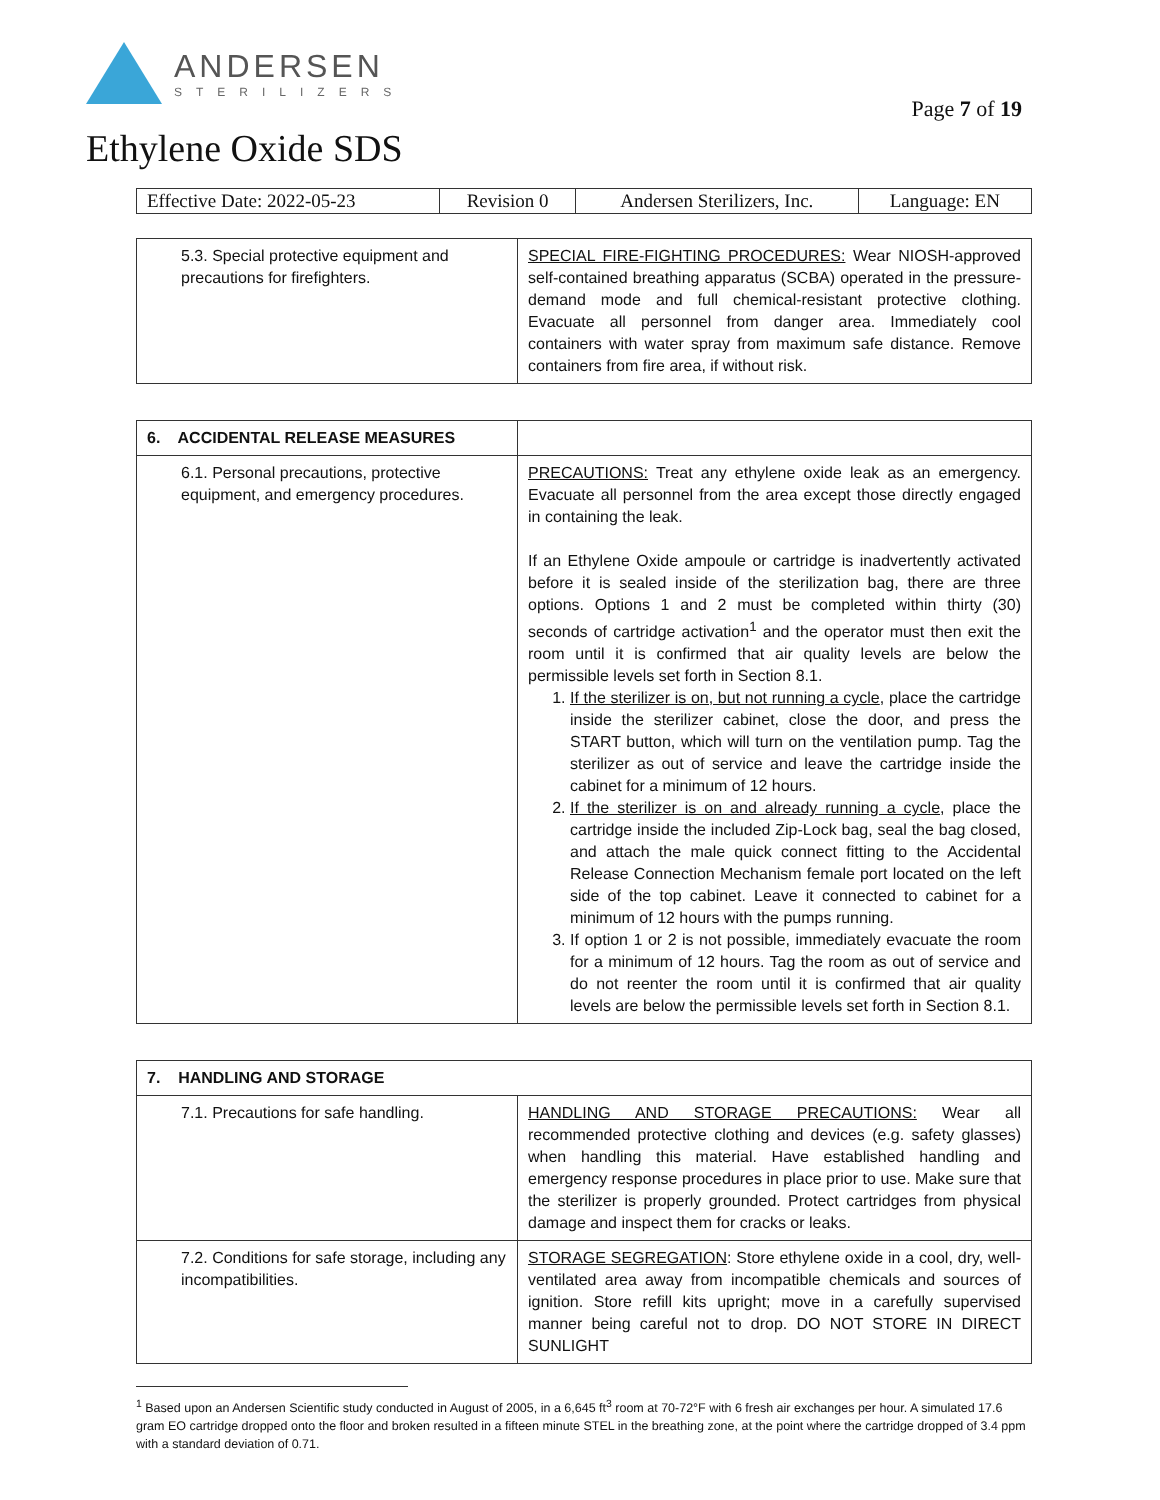ANDERSEN
STERILIZERS
Page 7 of 19
Ethylene Oxide SDS
| Effective Date: 2022-05-23 | Revision 0 | Andersen Sterilizers, Inc. | Language: EN |
| 5.3. Special protective equipment and precautions for firefighters. | SPECIAL FIRE-FIGHTING PROCEDURES: Wear NIOSH-approved self-contained breathing apparatus (SCBA) operated in the pressure-demand mode and full chemical-resistant protective clothing. Evacuate all personnel from danger area. Immediately cool containers with water spray from maximum safe distance. Remove containers from fire area, if without risk. |
| 6. ACCIDENTAL RELEASE MEASURES | |
| 6.1. Personal precautions, protective equipment, and emergency procedures. | PRECAUTIONS: Treat any ethylene oxide leak as an emergency. Evacuate all personnel from the area except those directly engaged in containing the leak. If an Ethylene Oxide ampoule or cartridge is inadvertently activated before it is sealed inside of the sterilization bag, there are three options. Options 1 and 2 must be completed within thirty (30) seconds of cartridge activation<sup>1</sup> and the operator must then exit the room until it is confirmed that air quality levels are below the permissible levels set forth in Section 8.1. 1. If the sterilizer is on, but not running a cycle , place the cartridge inside the sterilizer cabinet, close the door, and press the START button, which will turn on the ventilation pump. Tag the sterilizer as out of service and leave the cartridge inside the cabinet for a minimum of 12 hours. 2. If the sterilizer is on and already running a cycle , place the cartridge inside the included Zip-Lock bag, seal the bag closed, and attach the male quick connect fitting to the Accidental Release Connection Mechanism female port located on the left side of the top cabinet. Leave it connected to cabinet for a minimum of 12 hours with the pumps running. 3. If option 1 or 2 is not possible, immediately evacuate the room for a minimum of 12 hours. Tag the room as out of service and do not reenter the room until it is confirmed that air quality levels are below the permissible levels set forth in Section 8.1. |
| 7. HANDLING AND STORAGE | |
| 7.1. Precautions for safe handling. | HANDLING AND STORAGE PRECAUTIONS: Wear all recommended protective clothing and devices (e.g. safety glasses) when handling this material. Have established handling and emergency response procedures in place prior to use. Make sure that the sterilizer is properly grounded. Protect cartridges from physical damage and inspect them for cracks or leaks. |
| 7.2. Conditions for safe storage, including any incompatibilities. | STORAGE SEGREGATION : Store ethylene oxide in a cool, dry, well-ventilated area away from incompatible chemicals and sources of ignition. Store refill kits upright; move in a carefully supervised manner being careful not to drop. DO NOT STORE IN DIRECT SUNLIGHT |
<sup>1</sup> Based upon an Andersen Scientific study conducted in August of 2005, in a 6,645 ft<sup>3</sup> room at 70-72°F with 6 fresh air exchanges per hour. A simulated 17.6 gram EO cartridge dropped onto the floor and broken resulted in a fifteen minute STEL in the breathing zone, at the point where the cartridge dropped of 3.4 ppm with a standard deviation of 0.71.